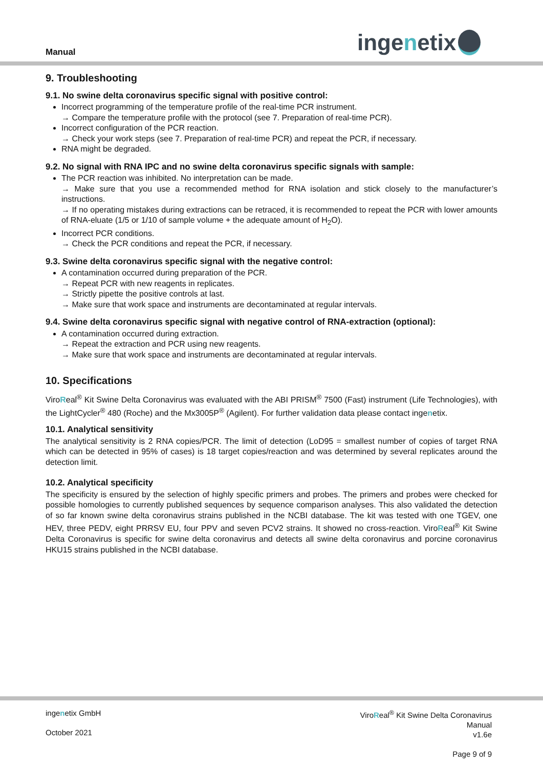Manual ingenetix
9. Troubleshooting
9.1. No swine delta coronavirus specific signal with positive control:
Incorrect programming of the temperature profile of the real-time PCR instrument.
→ Compare the temperature profile with the protocol (see 7. Preparation of real-time PCR).
Incorrect configuration of the PCR reaction.
→ Check your work steps (see 7. Preparation of real-time PCR) and repeat the PCR, if necessary.
RNA might be degraded.
9.2. No signal with RNA IPC and no swine delta coronavirus specific signals with sample:
The PCR reaction was inhibited. No interpretation can be made.
→ Make sure that you use a recommended method for RNA isolation and stick closely to the manufacturer’s instructions.
→ If no operating mistakes during extractions can be retraced, it is recommended to repeat the PCR with lower amounts of RNA-eluate (1/5 or 1/10 of sample volume + the adequate amount of H<sub>2</sub>O).
Incorrect PCR conditions.
→ Check the PCR conditions and repeat the PCR, if necessary.
9.3. Swine delta coronavirus specific signal with the negative control:
A contamination occurred during preparation of the PCR.
→ Repeat PCR with new reagents in replicates.
→ Strictly pipette the positive controls at last.
→ Make sure that work space and instruments are decontaminated at regular intervals.
9.4. Swine delta coronavirus specific signal with negative control of RNA-extraction (optional):
A contamination occurred during extraction.
→ Repeat the extraction and PCR using new reagents.
→ Make sure that work space and instruments are decontaminated at regular intervals.
10. Specifications
ViroReal<sup>®</sup> Kit Swine Delta Coronavirus was evaluated with the ABI PRISM<sup>®</sup> 7500 (Fast) instrument (Life Technologies), with the LightCycler<sup>®</sup> 480 (Roche) and the Mx3005P<sup>®</sup> (Agilent). For further validation data please contact ingenetix.
10.1. Analytical sensitivity
The analytical sensitivity is 2 RNA copies/PCR. The limit of detection (LoD95 = smallest number of copies of target RNA which can be detected in 95% of cases) is 18 target copies/reaction and was determined by several replicates around the detection limit.
10.2. Analytical specificity
The specificity is ensured by the selection of highly specific primers and probes. The primers and probes were checked for possible homologies to currently published sequences by sequence comparison analyses. This also validated the detection of so far known swine delta coronavirus strains published in the NCBI database. The kit was tested with one TGEV, one HEV, three PEDV, eight PRRSV EU, four PPV and seven PCV2 strains. It showed no cross-reaction. ViroReal<sup>®</sup> Kit Swine Delta Coronavirus is specific for swine delta coronavirus and detects all swine delta coronavirus and porcine coronavirus HKU15 strains published in the NCBI database.
ingenetix GmbH
October 2021
ViroReal<sup>®</sup> Kit Swine Delta Coronavirus
Manual
v1.6e
Page 9 of 9